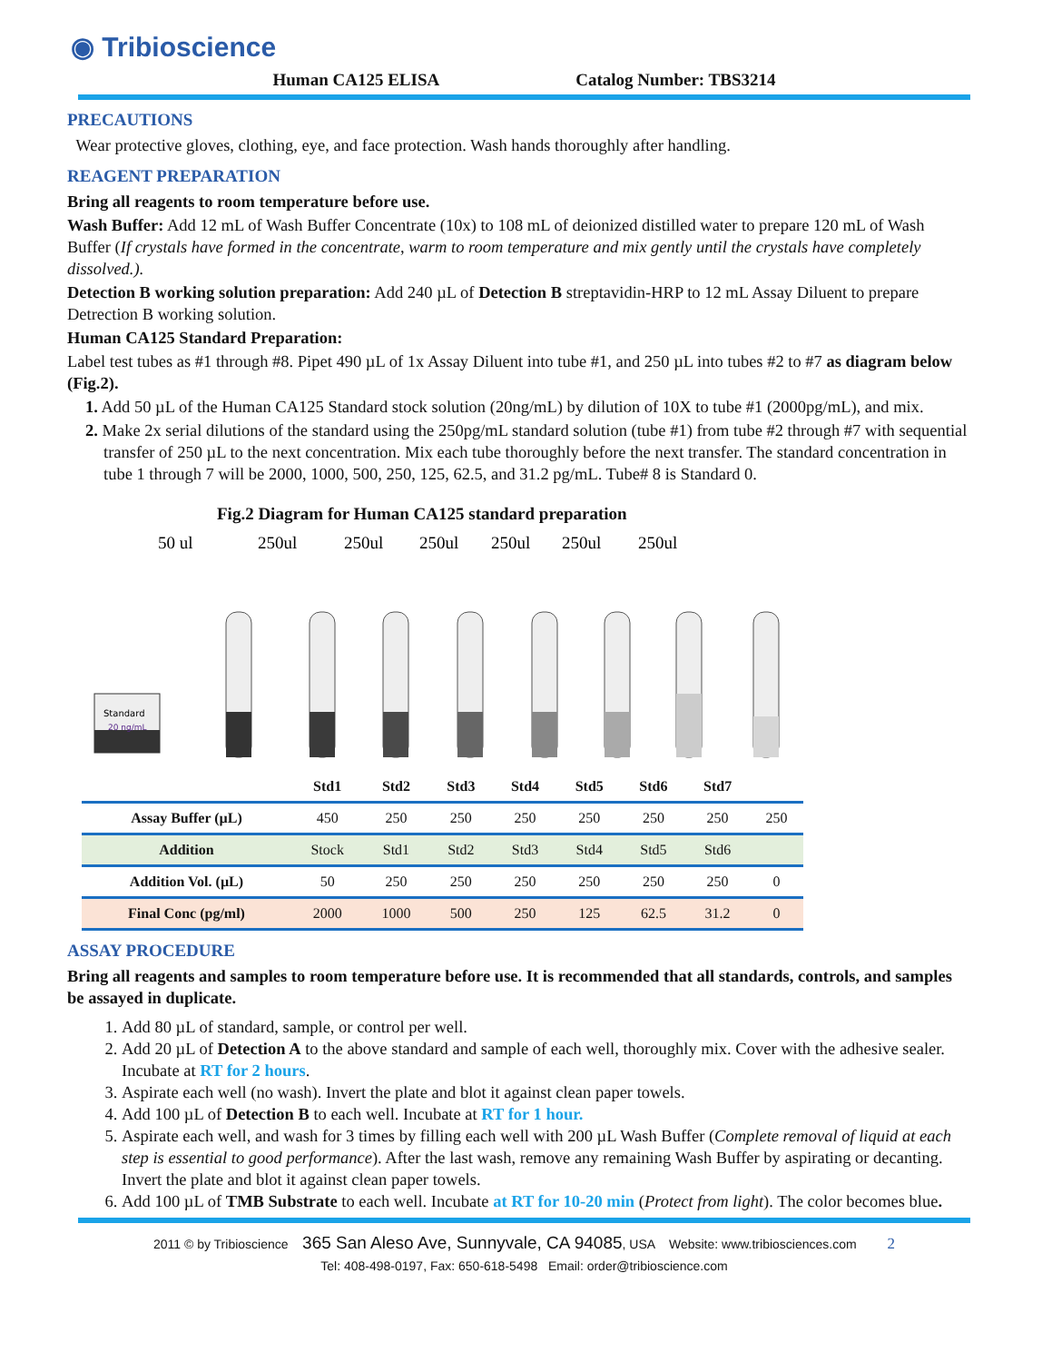◉ Tribioscience
Human CA125 ELISA Catalog Number: TBS3214
PRECAUTIONS
Wear protective gloves, clothing, eye, and face protection. Wash hands thoroughly after handling.
REAGENT PREPARATION
Bring all reagents to room temperature before use.
Wash Buffer: Add 12 mL of Wash Buffer Concentrate (10x) to 108 mL of deionized distilled water to prepare 120 mL of Wash Buffer (If crystals have formed in the concentrate, warm to room temperature and mix gently until the crystals have completely dissolved.).
Detection B working solution preparation: Add 240 µL of Detection B streptavidin-HRP to 12 mL Assay Diluent to prepare Detrection B working solution.
Human CA125 Standard Preparation:
Label test tubes as #1 through #8. Pipet 490 µL of 1x Assay Diluent into tube #1, and 250 µL into tubes #2 to #7 as diagram below (Fig.2).
1. Add 50 µL of the Human CA125 Standard stock solution (20ng/mL) by dilution of 10X to tube #1 (2000pg/mL), and mix.
2. Make 2x serial dilutions of the standard using the 250pg/mL standard solution (tube #1) from tube #2 through #7 with sequential transfer of 250 µL to the next concentration. Mix each tube thoroughly before the next transfer. The standard concentration in tube 1 through 7 will be 2000, 1000, 500, 250, 125, 62.5, and 31.2 pg/mL. Tube# 8 is Standard 0.
Fig.2 Diagram for Human CA125 standard preparation
50 ul
250ul
250ul
250ul
250ul
250ul
250ul
Standard
20 ng/mL
| | Std1 | Std2 | Std3 | Std4 | Std5 | Std6 | Std7 | |
| --- | --- | --- | --- | --- | --- | --- | --- | --- |
| Assay Buffer (µL) | 450 | 250 | 250 | 250 | 250 | 250 | 250 | 250 |
| Addition | Stock | Std1 | Std2 | Std3 | Std4 | Std5 | Std6 | |
| Addition Vol. (µL) | 50 | 250 | 250 | 250 | 250 | 250 | 250 | 0 |
| Final Conc (pg/ml) | 2000 | 1000 | 500 | 250 | 125 | 62.5 | 31.2 | 0 |
ASSAY PROCEDURE
Bring all reagents and samples to room temperature before use. It is recommended that all standards, controls, and samples be assayed in duplicate.
1. Add 80 µL of standard, sample, or control per well.
2. Add 20 µL of Detection A to the above standard and sample of each well, thoroughly mix. Cover with the adhesive sealer. Incubate at RT for 2 hours.
3. Aspirate each well (no wash). Invert the plate and blot it against clean paper towels.
4. Add 100 µL of Detection B to each well. Incubate at RT for 1 hour.
5. Aspirate each well, and wash for 3 times by filling each well with 200 µL Wash Buffer (Complete removal of liquid at each step is essential to good performance). After the last wash, remove any remaining Wash Buffer by aspirating or decanting. Invert the plate and blot it against clean paper towels.
6. Add 100 µL of TMB Substrate to each well. Incubate at RT for 10-20 min (Protect from light). The color becomes blue.
2011 © by Tribioscience 365 San Aleso Ave, Sunnyvale, CA 94085, USA Website: www.tribiosciences.com 2
Tel: 408-498-0197, Fax: 650-618-5498 Email: order@tribioscience.com